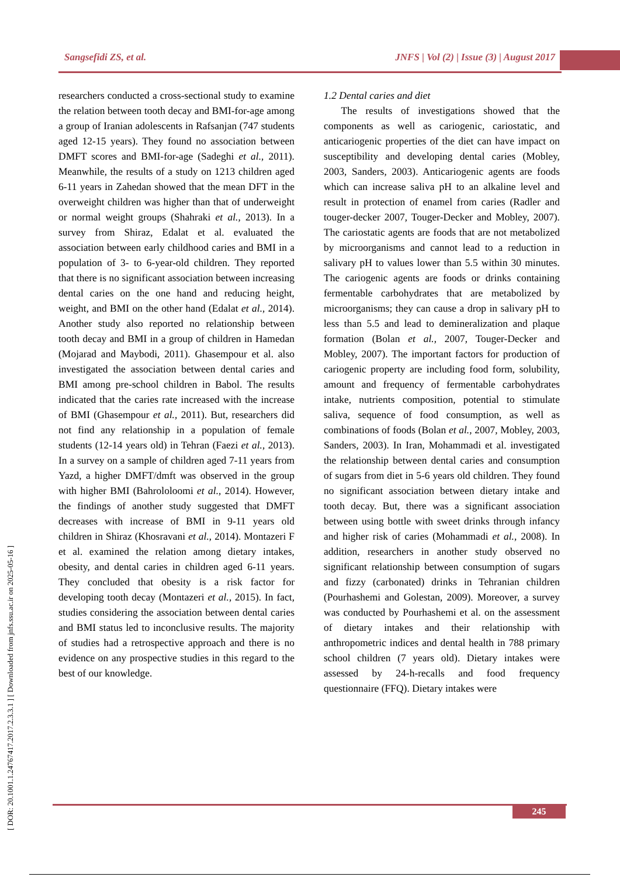Sangsefidi ZS, et al.
JNFS | Vol (2) | Issue (3) | August 2017
[ DOR: 20.1001.1.24767417.2017.2.3.3.1 ] [ Downloaded from jnfs.ssu.ac.ir on 2025-05-16 ]
researchers conducted a cross-sectional study to examine the relation between tooth decay and BMI-for-age among a group of Iranian adolescents in Rafsanjan (747 students aged 12-15 years). They found no association between DMFT scores and BMI-for-age (Sadeghi et al., 2011). Meanwhile, the results of a study on 1213 children aged 6-11 years in Zahedan showed that the mean DFT in the overweight children was higher than that of underweight or normal weight groups (Shahraki et al., 2013). In a survey from Shiraz, Edalat et al. evaluated the association between early childhood caries and BMI in a population of 3- to 6-year-old children. They reported that there is no significant association between increasing dental caries on the one hand and reducing height, weight, and BMI on the other hand (Edalat et al., 2014). Another study also reported no relationship between tooth decay and BMI in a group of children in Hamedan (Mojarad and Maybodi, 2011). Ghasempour et al. also investigated the association between dental caries and BMI among pre-school children in Babol. The results indicated that the caries rate increased with the increase of BMI (Ghasempour et al., 2011). But, researchers did not find any relationship in a population of female students (12-14 years old) in Tehran (Faezi et al., 2013). In a survey on a sample of children aged 7-11 years from Yazd, a higher DMFT/dmft was observed in the group with higher BMI (Bahrololoomi et al., 2014). However, the findings of another study suggested that DMFT decreases with increase of BMI in 9-11 years old children in Shiraz (Khosravani et al., 2014). Montazeri F et al. examined the relation among dietary intakes, obesity, and dental caries in children aged 6-11 years. They concluded that obesity is a risk factor for developing tooth decay (Montazeri et al., 2015). In fact, studies considering the association between dental caries and BMI status led to inconclusive results. The majority of studies had a retrospective approach and there is no evidence on any prospective studies in this regard to the best of our knowledge.
1.2 Dental caries and diet
The results of investigations showed that the components as well as cariogenic, cariostatic, and anticariogenic properties of the diet can have impact on susceptibility and developing dental caries (Mobley, 2003, Sanders, 2003). Anticariogenic agents are foods which can increase saliva pH to an alkaline level and result in protection of enamel from caries (Radler and touger-decker 2007, Touger-Decker and Mobley, 2007). The cariostatic agents are foods that are not metabolized by microorganisms and cannot lead to a reduction in salivary pH to values lower than 5.5 within 30 minutes. The cariogenic agents are foods or drinks containing fermentable carbohydrates that are metabolized by microorganisms; they can cause a drop in salivary pH to less than 5.5 and lead to demineralization and plaque formation (Bolan et al., 2007, Touger-Decker and Mobley, 2007). The important factors for production of cariogenic property are including food form, solubility, amount and frequency of fermentable carbohydrates intake, nutrients composition, potential to stimulate saliva, sequence of food consumption, as well as combinations of foods (Bolan et al., 2007, Mobley, 2003, Sanders, 2003). In Iran, Mohammadi et al. investigated the relationship between dental caries and consumption of sugars from diet in 5-6 years old children. They found no significant association between dietary intake and tooth decay. But, there was a significant association between using bottle with sweet drinks through infancy and higher risk of caries (Mohammadi et al., 2008). In addition, researchers in another study observed no significant relationship between consumption of sugars and fizzy (carbonated) drinks in Tehranian children (Pourhashemi and Golestan, 2009). Moreover, a survey was conducted by Pourhashemi et al. on the assessment of dietary intakes and their relationship with anthropometric indices and dental health in 788 primary school children (7 years old). Dietary intakes were assessed by 24-h-recalls and food frequency questionnaire (FFQ). Dietary intakes were
245